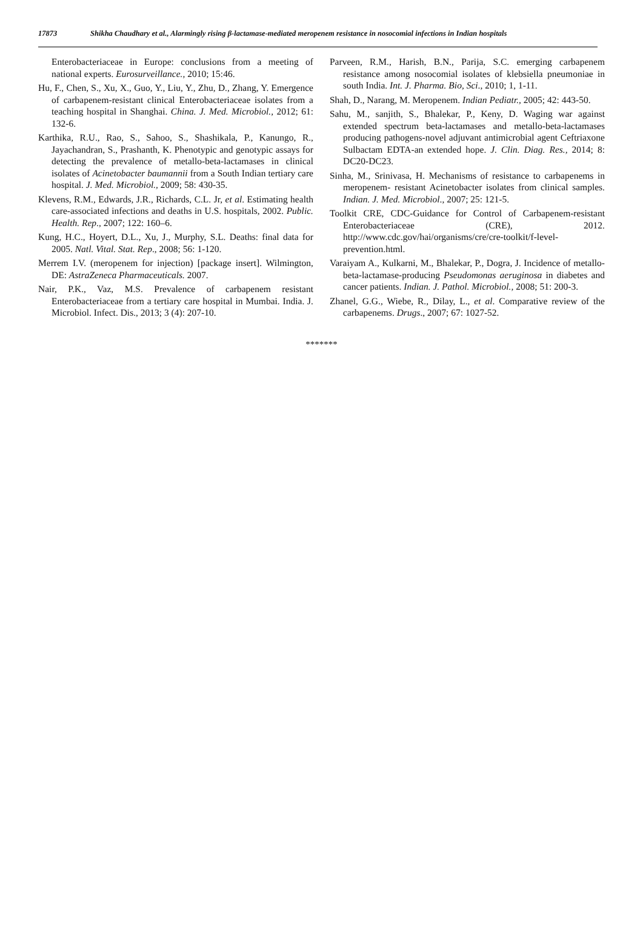17873 Shikha Chaudhary et al., Alarmingly rising β-lactamase-mediated meropenem resistance in nosocomial infections in Indian hospitals
Enterobacteriaceae in Europe: conclusions from a meeting of national experts. Eurosurveillance., 2010; 15:46.
Hu, F., Chen, S., Xu, X., Guo, Y., Liu, Y., Zhu, D., Zhang, Y. Emergence of carbapenem-resistant clinical Enterobacteriaceae isolates from a teaching hospital in Shanghai. China. J. Med. Microbiol., 2012; 61: 132-6.
Karthika, R.U., Rao, S., Sahoo, S., Shashikala, P., Kanungo, R., Jayachandran, S., Prashanth, K. Phenotypic and genotypic assays for detecting the prevalence of metallo-beta-lactamases in clinical isolates of Acinetobacter baumannii from a South Indian tertiary care hospital. J. Med. Microbiol., 2009; 58: 430-35.
Klevens, R.M., Edwards, J.R., Richards, C.L. Jr, et al. Estimating health care-associated infections and deaths in U.S. hospitals, 2002. Public. Health. Rep., 2007; 122: 160–6.
Kung, H.C., Hoyert, D.L., Xu, J., Murphy, S.L. Deaths: final data for 2005. Natl. Vital. Stat. Rep., 2008; 56: 1-120.
Merrem I.V. (meropenem for injection) [package insert]. Wilmington, DE: AstraZeneca Pharmaceuticals. 2007.
Nair, P.K., Vaz, M.S. Prevalence of carbapenem resistant Enterobacteriaceae from a tertiary care hospital in Mumbai. India. J. Microbiol. Infect. Dis., 2013; 3 (4): 207-10.
Parveen, R.M., Harish, B.N., Parija, S.C. emerging carbapenem resistance among nosocomial isolates of klebsiella pneumoniae in south India. Int. J. Pharma. Bio, Sci., 2010; 1, 1-11.
Shah, D., Narang, M. Meropenem. Indian Pediatr., 2005; 42: 443-50.
Sahu, M., sanjith, S., Bhalekar, P., Keny, D. Waging war against extended spectrum beta-lactamases and metallo-beta-lactamases producing pathogens-novel adjuvant antimicrobial agent Ceftriaxone Sulbactam EDTA-an extended hope. J. Clin. Diag. Res., 2014; 8: DC20-DC23.
Sinha, M., Srinivasa, H. Mechanisms of resistance to carbapenems in meropenem- resistant Acinetobacter isolates from clinical samples. Indian. J. Med. Microbiol., 2007; 25: 121-5.
Toolkit CRE, CDC-Guidance for Control of Carbapenem-resistant Enterobacteriaceae (CRE), 2012. http://www.cdc.gov/hai/organisms/cre/cre-toolkit/f-level-prevention.html.
Varaiyam A., Kulkarni, M., Bhalekar, P., Dogra, J. Incidence of metallo-beta-lactamase-producing Pseudomonas aeruginosa in diabetes and cancer patients. Indian. J. Pathol. Microbiol., 2008; 51: 200-3.
Zhanel, G.G., Wiebe, R., Dilay, L., et al. Comparative review of the carbapenems. Drugs., 2007; 67: 1027-52.
*******